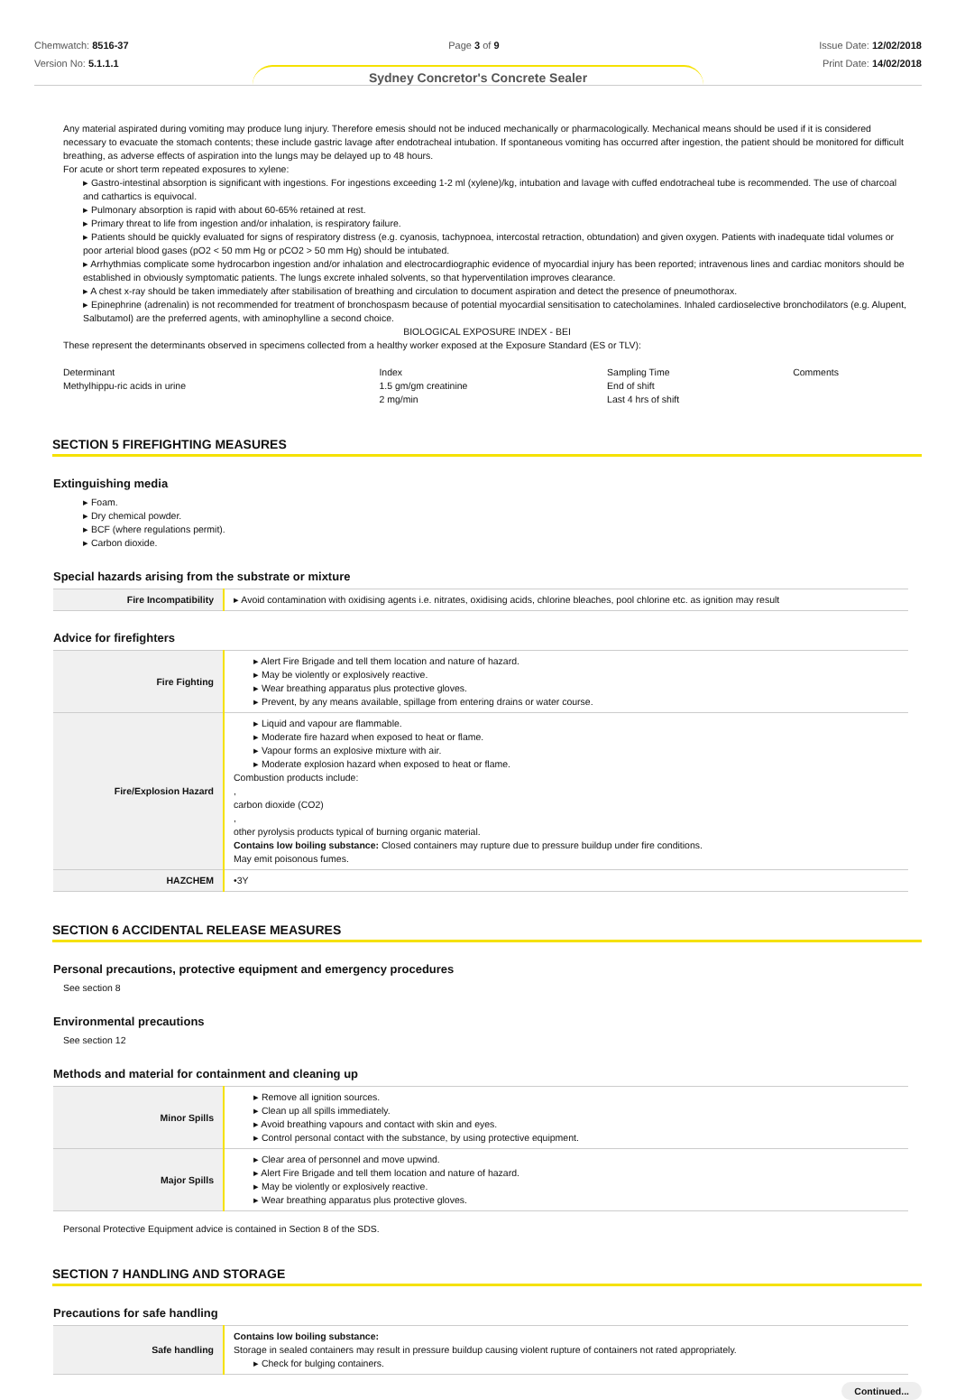Chemwatch: 8516-37
Version No: 5.1.1.1
Page 3 of 9 Issue Date: 12/02/2018
Print Date: 14/02/2018
Sydney Concretor's Concrete Sealer
Any material aspirated during vomiting may produce lung injury. Therefore emesis should not be induced mechanically or pharmacologically. Mechanical means should be used if it is considered necessary to evacuate the stomach contents; these include gastric lavage after endotracheal intubation. If spontaneous vomiting has occurred after ingestion, the patient should be monitored for difficult breathing, as adverse effects of aspiration into the lungs may be delayed up to 48 hours.
For acute or short term repeated exposures to xylene:
▸ Gastro-intestinal absorption is significant with ingestions. For ingestions exceeding 1-2 ml (xylene)/kg, intubation and lavage with cuffed endotracheal tube is recommended. The use of charcoal and cathartics is equivocal.
▸ Pulmonary absorption is rapid with about 60-65% retained at rest.
▸ Primary threat to life from ingestion and/or inhalation, is respiratory failure.
▸ Patients should be quickly evaluated for signs of respiratory distress (e.g. cyanosis, tachypnoea, intercostal retraction, obtundation) and given oxygen. Patients with inadequate tidal volumes or poor arterial blood gases (pO2 < 50 mm Hg or pCO2 > 50 mm Hg) should be intubated.
▸ Arrhythmias complicate some hydrocarbon ingestion and/or inhalation and electrocardiographic evidence of myocardial injury has been reported; intravenous lines and cardiac monitors should be established in obviously symptomatic patients. The lungs excrete inhaled solvents, so that hyperventilation improves clearance.
▸ A chest x-ray should be taken immediately after stabilisation of breathing and circulation to document aspiration and detect the presence of pneumothorax.
▸ Epinephrine (adrenalin) is not recommended for treatment of bronchospasm because of potential myocardial sensitisation to catecholamines. Inhaled cardioselective bronchodilators (e.g. Alupent, Salbutamol) are the preferred agents, with aminophylline a second choice.
BIOLOGICAL EXPOSURE INDEX - BEI
These represent the determinants observed in specimens collected from a healthy worker exposed at the Exposure Standard (ES or TLV):
| Determinant | Index | Sampling Time | Comments |
| Methylhippu-ric acids in urine | 1.5 gm/gm creatinine | End of shift | |
| | 2 mg/min | Last 4 hrs of shift | |
SECTION 5 FIREFIGHTING MEASURES
Extinguishing media
▸ Foam.
▸ Dry chemical powder.
▸ BCF (where regulations permit).
▸ Carbon dioxide.
Special hazards arising from the substrate or mixture
| Fire Incompatibility | ▸ Avoid contamination with oxidising agents i.e. nitrates, oxidising acids, chlorine bleaches, pool chlorine etc. as ignition may result |
Advice for firefighters
| Fire Fighting | ▸ Alert Fire Brigade and tell them location and nature of hazard. ▸ May be violently or explosively reactive. ▸ Wear breathing apparatus plus protective gloves. ▸ Prevent, by any means available, spillage from entering drains or water course. |
| Fire/Explosion Hazard | ▸ Liquid and vapour are flammable. ▸ Moderate fire hazard when exposed to heat or flame. ▸ Vapour forms an explosive mixture with air. ▸ Moderate explosion hazard when exposed to heat or flame. Combustion products include: , carbon dioxide (CO2) , other pyrolysis products typical of burning organic material. Contains low boiling substance: Closed containers may rupture due to pressure buildup under fire conditions. May emit poisonous fumes. |
| HAZCHEM | •3Y |
SECTION 6 ACCIDENTAL RELEASE MEASURES
Personal precautions, protective equipment and emergency procedures
See section 8
Environmental precautions
See section 12
Methods and material for containment and cleaning up
| Minor Spills | ▸ Remove all ignition sources. ▸ Clean up all spills immediately. ▸ Avoid breathing vapours and contact with skin and eyes. ▸ Control personal contact with the substance, by using protective equipment. |
| Major Spills | ▸ Clear area of personnel and move upwind. ▸ Alert Fire Brigade and tell them location and nature of hazard. ▸ May be violently or explosively reactive. ▸ Wear breathing apparatus plus protective gloves. |
Personal Protective Equipment advice is contained in Section 8 of the SDS.
SECTION 7 HANDLING AND STORAGE
Precautions for safe handling
| Safe handling | Contains low boiling substance: Storage in sealed containers may result in pressure buildup causing violent rupture of containers not rated appropriately. ▸ Check for bulging containers. |
Continued...